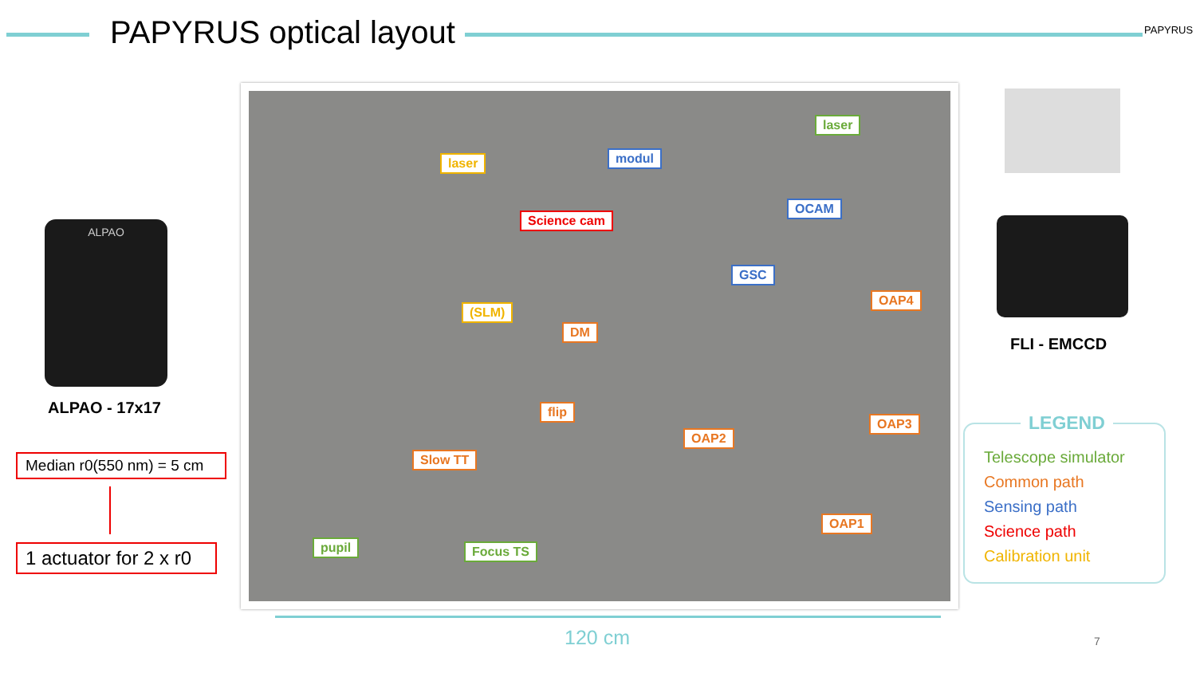PAPYRUS optical layout PAPYRUS
ALPAO
ALPAO - 17x17
Median r0(550 nm) = 5 cm
1 actuator for 2 x r0
laser
laser modul
OCAM
Science cam
GSC
OAP4
(SLM)
DM
flip
OAP3
OAP2
Slow TT
OAP1
pupil Focus TS
FLI - EMCCD
LEGEND
Telescope simulator
Common path
Sensing path
Science path
Calibration unit
120 cm 7